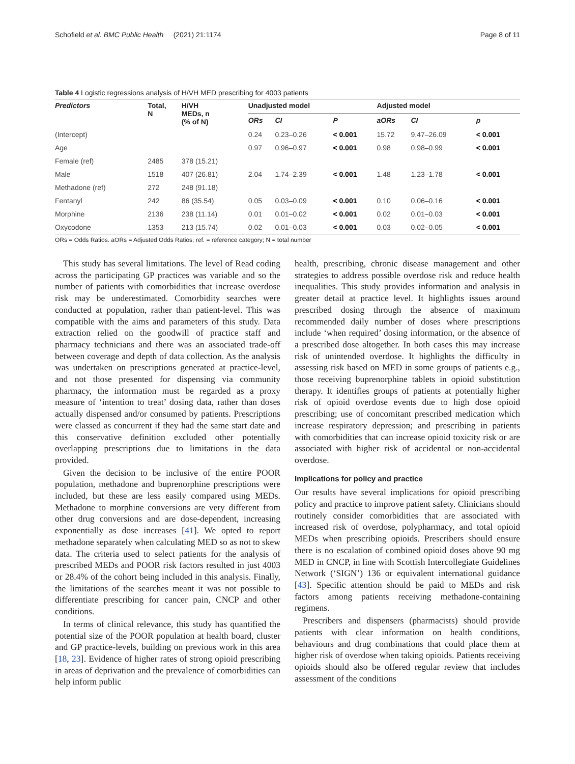Schofield et al. BMC Public Health (2021) 21:1174 Page 8 of 11
Table 4 Logistic regressions analysis of H/VH MED prescribing for 4003 patients
| Predictors | Total, N | H/VH MEDs, n (% of N) | Unadjusted model | | | Adjusted model | | |
| --- | --- | --- | --- | --- | --- | --- | --- | --- |
| | | | ORs | CI | P | aORs | CI | p |
| (Intercept) | | | 0.24 | 0.23–0.26 | < 0.001 | 15.72 | 9.47–26.09 | < 0.001 |
| Age | | | 0.97 | 0.96–0.97 | < 0.001 | 0.98 | 0.98–0.99 | < 0.001 |
| Female (ref) | 2485 | 378 (15.21) | | | | | | |
| Male | 1518 | 407 (26.81) | 2.04 | 1.74–2.39 | < 0.001 | 1.48 | 1.23–1.78 | < 0.001 |
| Methadone (ref) | 272 | 248 (91.18) | | | | | | |
| Fentanyl | 242 | 86 (35.54) | 0.05 | 0.03–0.09 | < 0.001 | 0.10 | 0.06–0.16 | < 0.001 |
| Morphine | 2136 | 238 (11.14) | 0.01 | 0.01–0.02 | < 0.001 | 0.02 | 0.01–0.03 | < 0.001 |
| Oxycodone | 1353 | 213 (15.74) | 0.02 | 0.01–0.03 | < 0.001 | 0.03 | 0.02–0.05 | < 0.001 |
ORs = Odds Ratios. aORs = Adjusted Odds Ratios; ref. = reference category; N = total number
This study has several limitations. The level of Read coding across the participating GP practices was variable and so the number of patients with comorbidities that increase overdose risk may be underestimated. Comorbidity searches were conducted at population, rather than patient-level. This was compatible with the aims and parameters of this study. Data extraction relied on the goodwill of practice staff and pharmacy technicians and there was an associated trade-off between coverage and depth of data collection. As the analysis was undertaken on prescriptions generated at practice-level, and not those presented for dispensing via community pharmacy, the information must be regarded as a proxy measure of ‘intention to treat’ dosing data, rather than doses actually dispensed and/or consumed by patients. Prescriptions were classed as concurrent if they had the same start date and this conservative definition excluded other potentially overlapping prescriptions due to limitations in the data provided.
Given the decision to be inclusive of the entire POOR population, methadone and buprenorphine prescriptions were included, but these are less easily compared using MEDs. Methadone to morphine conversions are very different from other drug conversions and are dose-dependent, increasing exponentially as dose increases [41]. We opted to report methadone separately when calculating MED so as not to skew data. The criteria used to select patients for the analysis of prescribed MEDs and POOR risk factors resulted in just 4003 or 28.4% of the cohort being included in this analysis. Finally, the limitations of the searches meant it was not possible to differentiate prescribing for cancer pain, CNCP and other conditions.
In terms of clinical relevance, this study has quantified the potential size of the POOR population at health board, cluster and GP practice-levels, building on previous work in this area [18, 23]. Evidence of higher rates of strong opioid prescribing in areas of deprivation and the prevalence of comorbidities can help inform public
health, prescribing, chronic disease management and other strategies to address possible overdose risk and reduce health inequalities. This study provides information and analysis in greater detail at practice level. It highlights issues around prescribed dosing through the absence of maximum recommended daily number of doses where prescriptions include ‘when required’ dosing information, or the absence of a prescribed dose altogether. In both cases this may increase risk of unintended overdose. It highlights the difficulty in assessing risk based on MED in some groups of patients e.g., those receiving buprenorphine tablets in opioid substitution therapy. It identifies groups of patients at potentially higher risk of opioid overdose events due to high dose opioid prescribing; use of concomitant prescribed medication which increase respiratory depression; and prescribing in patients with comorbidities that can increase opioid toxicity risk or are associated with higher risk of accidental or non-accidental overdose.
Implications for policy and practice
Our results have several implications for opioid prescribing policy and practice to improve patient safety. Clinicians should routinely consider comorbidities that are associated with increased risk of overdose, polypharmacy, and total opioid MEDs when prescribing opioids. Prescribers should ensure there is no escalation of combined opioid doses above 90 mg MED in CNCP, in line with Scottish Intercollegiate Guidelines Network (‘SIGN’) 136 or equivalent international guidance [43]. Specific attention should be paid to MEDs and risk factors among patients receiving methadone-containing regimens.
Prescribers and dispensers (pharmacists) should provide patients with clear information on health conditions, behaviours and drug combinations that could place them at higher risk of overdose when taking opioids. Patients receiving opioids should also be offered regular review that includes assessment of the conditions